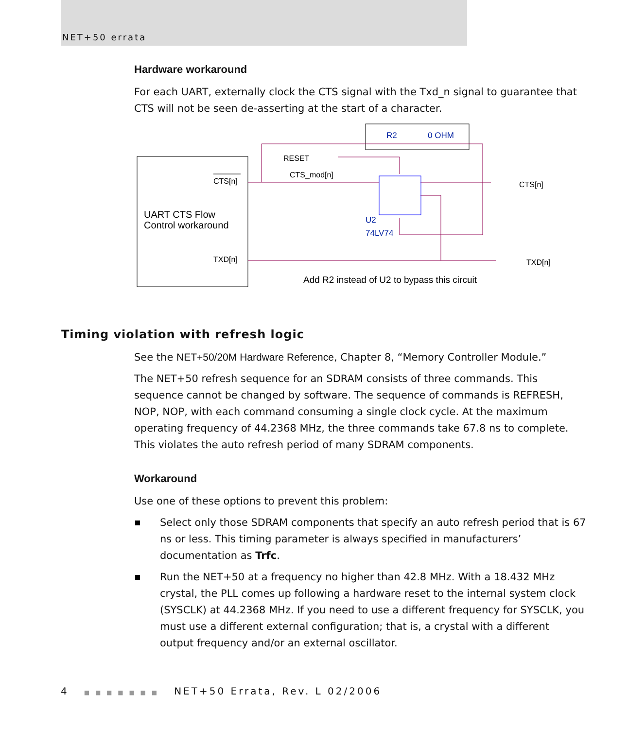NET+50 errata
Hardware workaround
For each UART, externally clock the CTS signal with the Txd_n signal to guarantee that CTS will not be seen de-asserting at the start of a character.
CTS[n]
UART CTS Flow
Control workaround
TXD[n]
R2
0 OHM
RESET
CTS_mod[n]
U2
74LV74
CTS[n]
TXD[n]
Add R2 instead of U2 to bypass this circuit
Timing violation with refresh logic
See the NET+50/20M Hardware Reference, Chapter 8, “Memory Controller Module.”
The NET+50 refresh sequence for an SDRAM consists of three commands. This sequence cannot be changed by software. The sequence of commands is REFRESH, NOP, NOP, with each command consuming a single clock cycle. At the maximum operating frequency of 44.2368 MHz, the three commands take 67.8 ns to complete. This violates the auto refresh period of many SDRAM components.
Workaround
Use one of these options to prevent this problem:
Select only those SDRAM components that specify an auto refresh period that is 67 ns or less. This timing parameter is always specified in manufacturers’ documentation as Trfc.
Run the NET+50 at a frequency no higher than 42.8 MHz. With a 18.432 MHz crystal, the PLL comes up following a hardware reset to the internal system clock (SYSCLK) at 44.2368 MHz. If you need to use a different frequency for SYSCLK, you must use a different external configuration; that is, a crystal with a different output frequency and/or an external oscillator.
4 ■ ■ ■ ■ ■ ■ ■ NET+50 Errata, Rev. L 02/2006